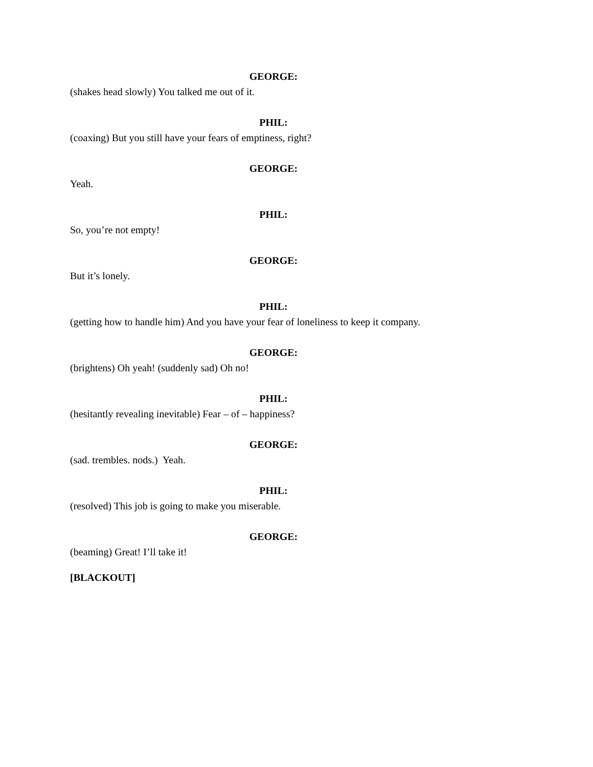GEORGE:
(shakes head slowly) You talked me out of it.
PHIL:
(coaxing) But you still have your fears of emptiness, right?
GEORGE:
Yeah.
PHIL:
So, you’re not empty!
GEORGE:
But it’s lonely.
PHIL:
(getting how to handle him) And you have your fear of loneliness to keep it company.
GEORGE:
(brightens) Oh yeah! (suddenly sad) Oh no!
PHIL:
(hesitantly revealing inevitable) Fear – of – happiness?
GEORGE:
(sad. trembles. nods.) Yeah.
PHIL:
(resolved) This job is going to make you miserable.
GEORGE:
(beaming) Great! I’ll take it!
[BLACKOUT]